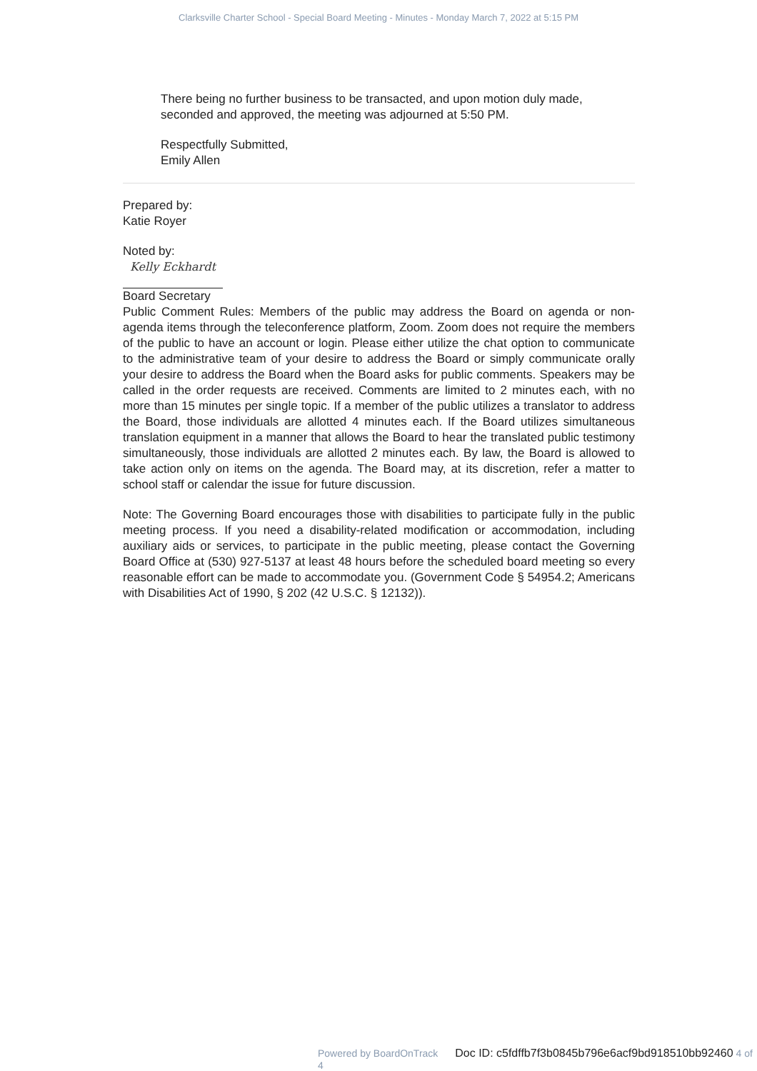Clarksville Charter School - Special Board Meeting - Minutes - Monday March 7, 2022 at 5:15 PM
There being no further business to be transacted, and upon motion duly made, seconded and approved, the meeting was adjourned at 5:50 PM.
Respectfully Submitted,
Emily Allen
Prepared by:
Katie Royer
Noted by:
Kelly Eckhardt
Board Secretary
Public Comment Rules: Members of the public may address the Board on agenda or non-agenda items through the teleconference platform, Zoom. Zoom does not require the members of the public to have an account or login. Please either utilize the chat option to communicate to the administrative team of your desire to address the Board or simply communicate orally your desire to address the Board when the Board asks for public comments. Speakers may be called in the order requests are received. Comments are limited to 2 minutes each, with no more than 15 minutes per single topic. If a member of the public utilizes a translator to address the Board, those individuals are allotted 4 minutes each. If the Board utilizes simultaneous translation equipment in a manner that allows the Board to hear the translated public testimony simultaneously, those individuals are allotted 2 minutes each. By law, the Board is allowed to take action only on items on the agenda. The Board may, at its discretion, refer a matter to school staff or calendar the issue for future discussion.
Note: The Governing Board encourages those with disabilities to participate fully in the public meeting process. If you need a disability-related modification or accommodation, including auxiliary aids or services, to participate in the public meeting, please contact the Governing Board Office at (530) 927-5137 at least 48 hours before the scheduled board meeting so every reasonable effort can be made to accommodate you. (Government Code § 54954.2; Americans with Disabilities Act of 1990, § 202 (42 U.S.C. § 12132)).
Powered by BoardOnTrack Doc ID: c5fdffb7f3b0845b796e6acf9bd918510bb92460 4 of 4